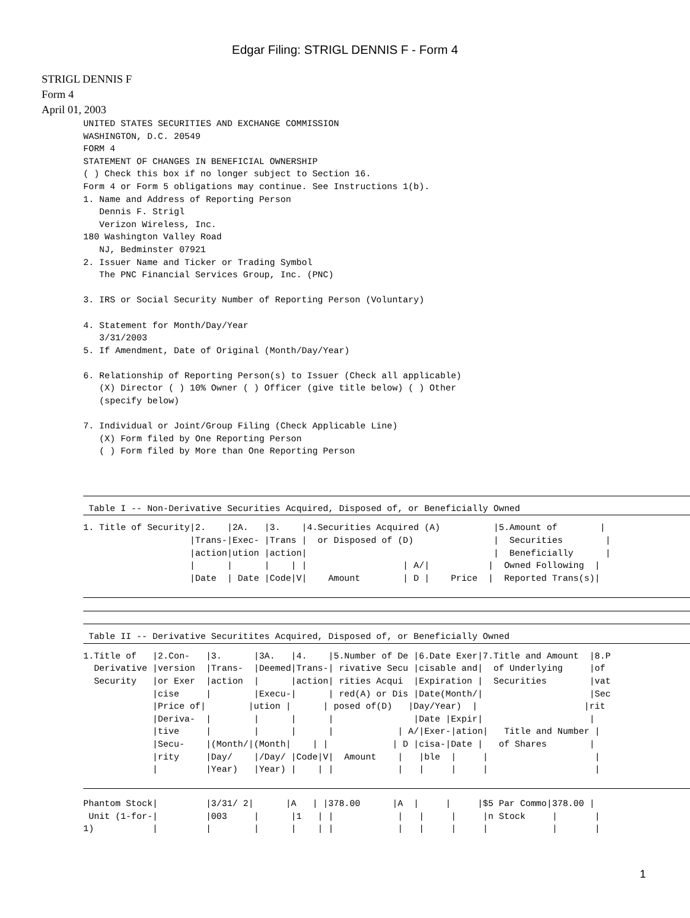Edgar Filing: STRIGL DENNIS F - Form 4
STRIGL DENNIS F
Form 4
April 01, 2003
UNITED STATES SECURITIES AND EXCHANGE COMMISSION
WASHINGTON, D.C. 20549
FORM 4
STATEMENT OF CHANGES IN BENEFICIAL OWNERSHIP
( ) Check this box if no longer subject to Section 16.
Form 4 or Form 5 obligations may continue. See Instructions 1(b).
1. Name and Address of Reporting Person
   Dennis F. Strigl
   Verizon Wireless, Inc.
180 Washington Valley Road
   NJ, Bedminster 07921
2. Issuer Name and Ticker or Trading Symbol
   The PNC Financial Services Group, Inc. (PNC)

3. IRS or Social Security Number of Reporting Person (Voluntary)

4. Statement for Month/Day/Year
   3/31/2003
5. If Amendment, Date of Original (Month/Day/Year)

6. Relationship of Reporting Person(s) to Issuer (Check all applicable)
   (X) Director ( ) 10% Owner ( ) Officer (give title below) ( ) Other
   (specify below)

7. Individual or Joint/Group Filing (Check Applicable Line)
   (X) Form filed by One Reporting Person
   ( ) Form filed by More than One Reporting Person
 Table I -- Non-Derivative Securities Acquired, Disposed of, or Beneficially Owned
1. Title of Security|2.    |2A.   |3.    |4.Securities Acquired (A)          |5.Amount of        |
                    |Trans-|Exec- |Trans |  or Disposed of (D)               |  Securities        |
                    |action|ution |action|                                   |  Beneficially      |
                    |      |      |    | |                  | A/|           |  Owned Following  |
                    |Date  | Date |Code|V|    Amount        | D |    Price  |  Reported Trans(s)|


 Table II -- Derivative Securitites Acquired, Disposed of, or Beneficially Owned
1.Title of   |2.Con-   |3.      |3A.   |4.    |5.Number of De |6.Date Exer|7.Title and Amount  |8.P
  Derivative |version  |Trans-  |Deemed|Trans-| rivative Secu |cisable and|  of Underlying     |of
  Security   |or Exer  |action  |      |action| rities Acqui  |Expiration |  Securities        |vat
             |cise     |        |Execu-|      | red(A) or Dis |Date(Month/|                    |Sec
             |Price of|        |ution |      | posed of(D)   |Day/Year)  |                    |rit
             |Deriva-  |        |      |      |               |Date |Expir|                    |
             |tive     |        |      |      |            | A/|Exer-|ation|   Title and Number |
             |Secu-    |(Month/|(Month|    | |            | D |cisa-|Date |   of Shares        |
             |rity     |Day/    |/Day/ |Code|V|  Amount    |   |ble  |     |                    |
             |         |Year)   |Year) |    | |            |   |     |     |                    |
Phantom Stock|         |3/31/ 2|      |A   | |378.00      |A  |     |     |$5 Par Commo|378.00 |
 Unit (1-for-|         |003     |      |1   | |            |   |     |     |n Stock     |       |
1)           |         |        |      |    | |            |   |     |     |            |       |
1